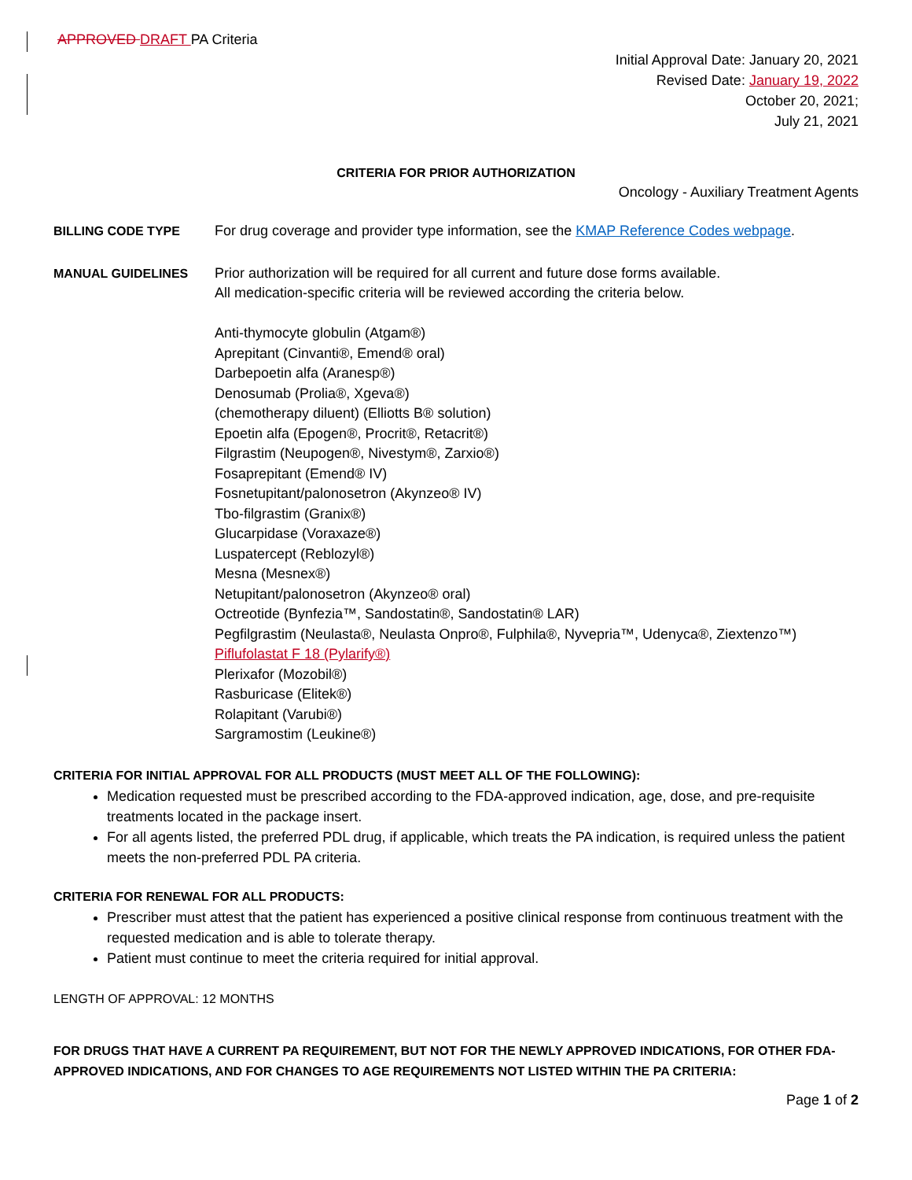APPROVED DRAFT PA Criteria
Initial Approval Date: January 20, 2021
Revised Date: January 19, 2022
October 20, 2021;
July 21, 2021
CRITERIA FOR PRIOR AUTHORIZATION
Oncology - Auxiliary Treatment Agents
BILLING CODE TYPE For drug coverage and provider type information, see the KMAP Reference Codes webpage.
MANUAL GUIDELINES Prior authorization will be required for all current and future dose forms available.
All medication-specific criteria will be reviewed according the criteria below.
Anti-thymocyte globulin (Atgam®)
Aprepitant (Cinvanti®, Emend® oral)
Darbepoetin alfa (Aranesp®)
Denosumab (Prolia®, Xgeva®)
(chemotherapy diluent) (Elliotts B® solution)
Epoetin alfa (Epogen®, Procrit®, Retacrit®)
Filgrastim (Neupogen®, Nivestym®, Zarxio®)
Fosaprepitant (Emend® IV)
Fosnetupitant/palonosetron (Akynzeo® IV)
Tbo-filgrastim (Granix®)
Glucarpidase (Voraxaze®)
Luspatercept (Reblozyl®)
Mesna (Mesnex®)
Netupitant/palonosetron (Akynzeo® oral)
Octreotide (Bynfezia™, Sandostatin®, Sandostatin® LAR)
Pegfilgrastim (Neulasta®, Neulasta Onpro®, Fulphila®, Nyvepria™, Udenyca®, Ziextenzo™)
Piflufolastat F 18 (Pylarify®)
Plerixafor (Mozobil®)
Rasburicase (Elitek®)
Rolapitant (Varubi®)
Sargramostim (Leukine®)
CRITERIA FOR INITIAL APPROVAL FOR ALL PRODUCTS (MUST MEET ALL OF THE FOLLOWING):
Medication requested must be prescribed according to the FDA-approved indication, age, dose, and pre-requisite treatments located in the package insert.
For all agents listed, the preferred PDL drug, if applicable, which treats the PA indication, is required unless the patient meets the non-preferred PDL PA criteria.
CRITERIA FOR RENEWAL FOR ALL PRODUCTS:
Prescriber must attest that the patient has experienced a positive clinical response from continuous treatment with the requested medication and is able to tolerate therapy.
Patient must continue to meet the criteria required for initial approval.
LENGTH OF APPROVAL: 12 MONTHS
FOR DRUGS THAT HAVE A CURRENT PA REQUIREMENT, BUT NOT FOR THE NEWLY APPROVED INDICATIONS, FOR OTHER FDA-APPROVED INDICATIONS, AND FOR CHANGES TO AGE REQUIREMENTS NOT LISTED WITHIN THE PA CRITERIA:
Page 1 of 2